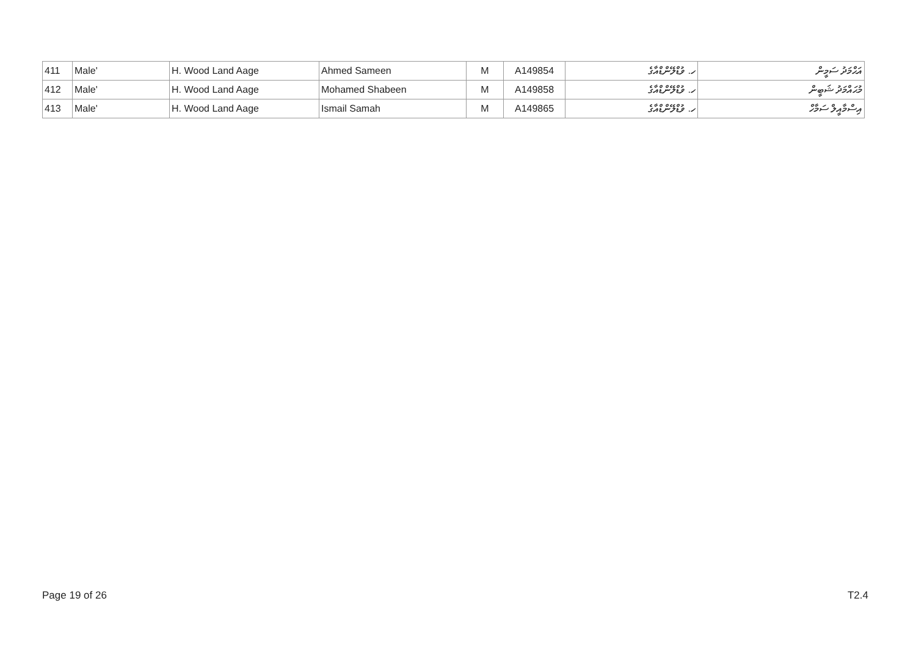| 411 | Male' | H. Wood Land Aage | Ahmed Sameen | M | A149854 | ހ. ވުޑްލޭންޑްއާގެ | އަޙްމަދު ސަމީން |
| 412 | Male' | H. Wood Land Aage | Mohamed Shabeen | M | A149858 | ހ. ވުޑްލޭންޑްއާގެ | މުޙައްމަދު ޝަބީން |
| 413 | Male' | H. Wood Land Aage | Ismail Samah | M | A149865 | ހ. ވުޑްލޭންޑްއާގެ | އިސްމާއީލް ސަމާހް |
Page 19 of 26 T2.4